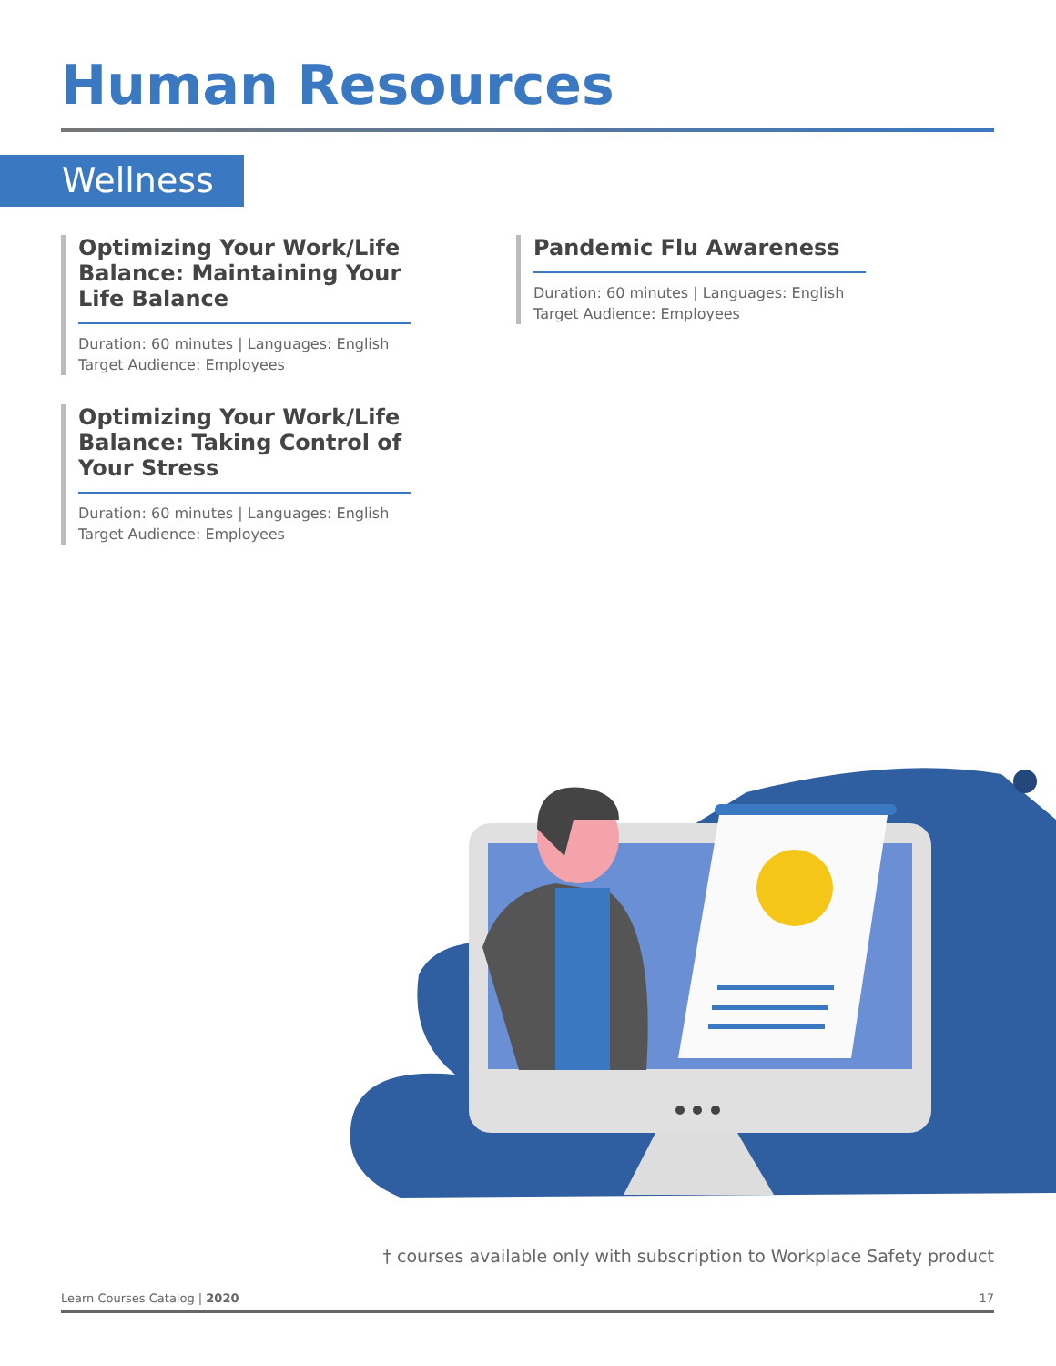Human Resources
Wellness
Optimizing Your Work/Life Balance: Maintaining Your Life Balance
Duration: 60 minutes | Languages: English
Target Audience: Employees
Optimizing Your Work/Life Balance: Taking Control of Your Stress
Duration: 60 minutes | Languages: English
Target Audience: Employees
Pandemic Flu Awareness
Duration: 60 minutes | Languages: English
Target Audience: Employees
† courses available only with subscription to Workplace Safety product
Learn Courses Catalog | 2020 17